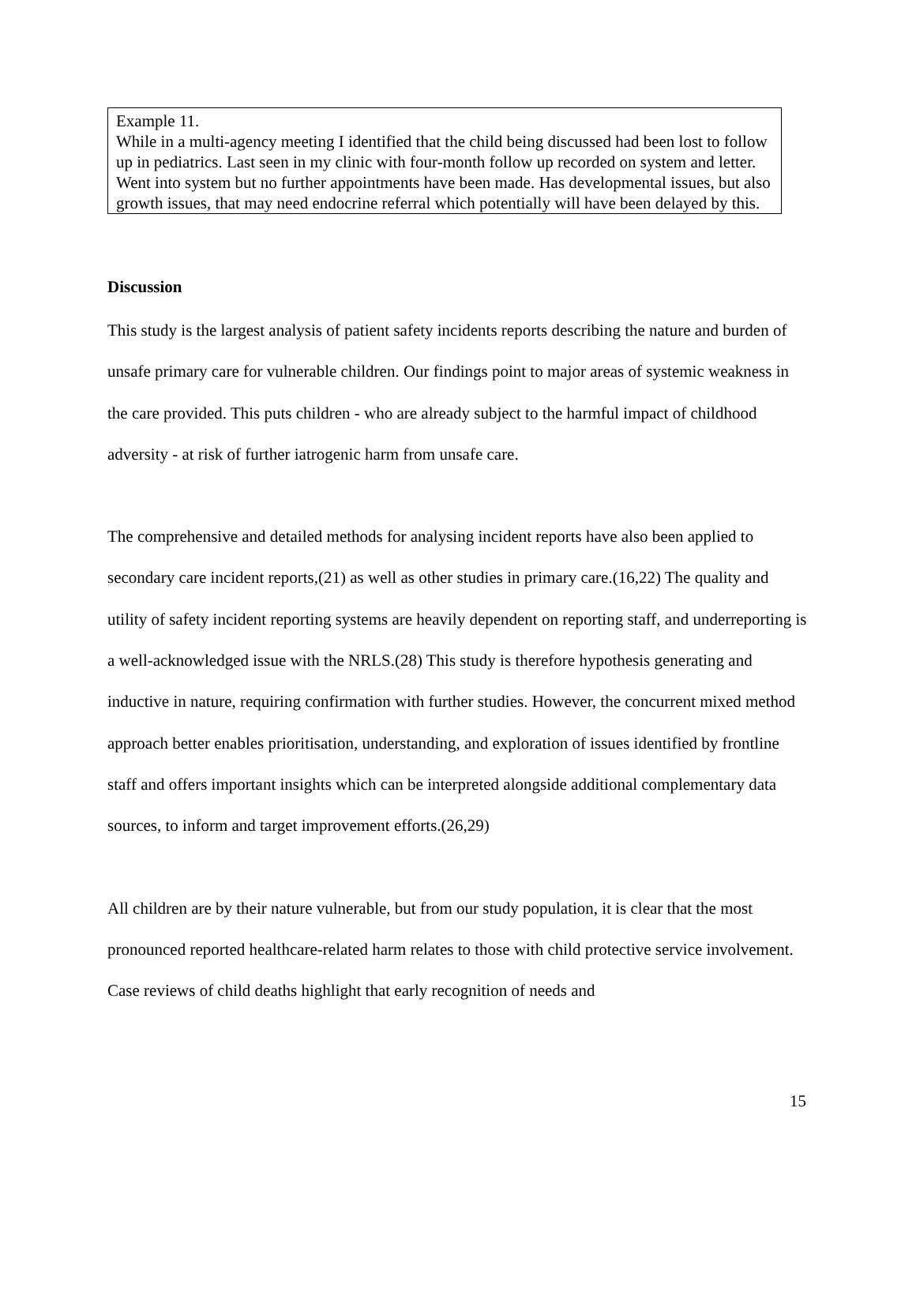Example 11.
While in a multi-agency meeting I identified that the child being discussed had been lost to follow up in pediatrics. Last seen in my clinic with four-month follow up recorded on system and letter. Went into system but no further appointments have been made. Has developmental issues, but also growth issues, that may need endocrine referral which potentially will have been delayed by this.
Discussion
This study is the largest analysis of patient safety incidents reports describing the nature and burden of unsafe primary care for vulnerable children. Our findings point to major areas of systemic weakness in the care provided. This puts children - who are already subject to the harmful impact of childhood adversity - at risk of further iatrogenic harm from unsafe care.
The comprehensive and detailed methods for analysing incident reports have also been applied to secondary care incident reports,(21) as well as other studies in primary care.(16,22) The quality and utility of safety incident reporting systems are heavily dependent on reporting staff, and underreporting is a well-acknowledged issue with the NRLS.(28) This study is therefore hypothesis generating and inductive in nature, requiring confirmation with further studies. However, the concurrent mixed method approach better enables prioritisation, understanding, and exploration of issues identified by frontline staff and offers important insights which can be interpreted alongside additional complementary data sources, to inform and target improvement efforts.(26,29)
All children are by their nature vulnerable, but from our study population, it is clear that the most pronounced reported healthcare-related harm relates to those with child protective service involvement. Case reviews of child deaths highlight that early recognition of needs and
15